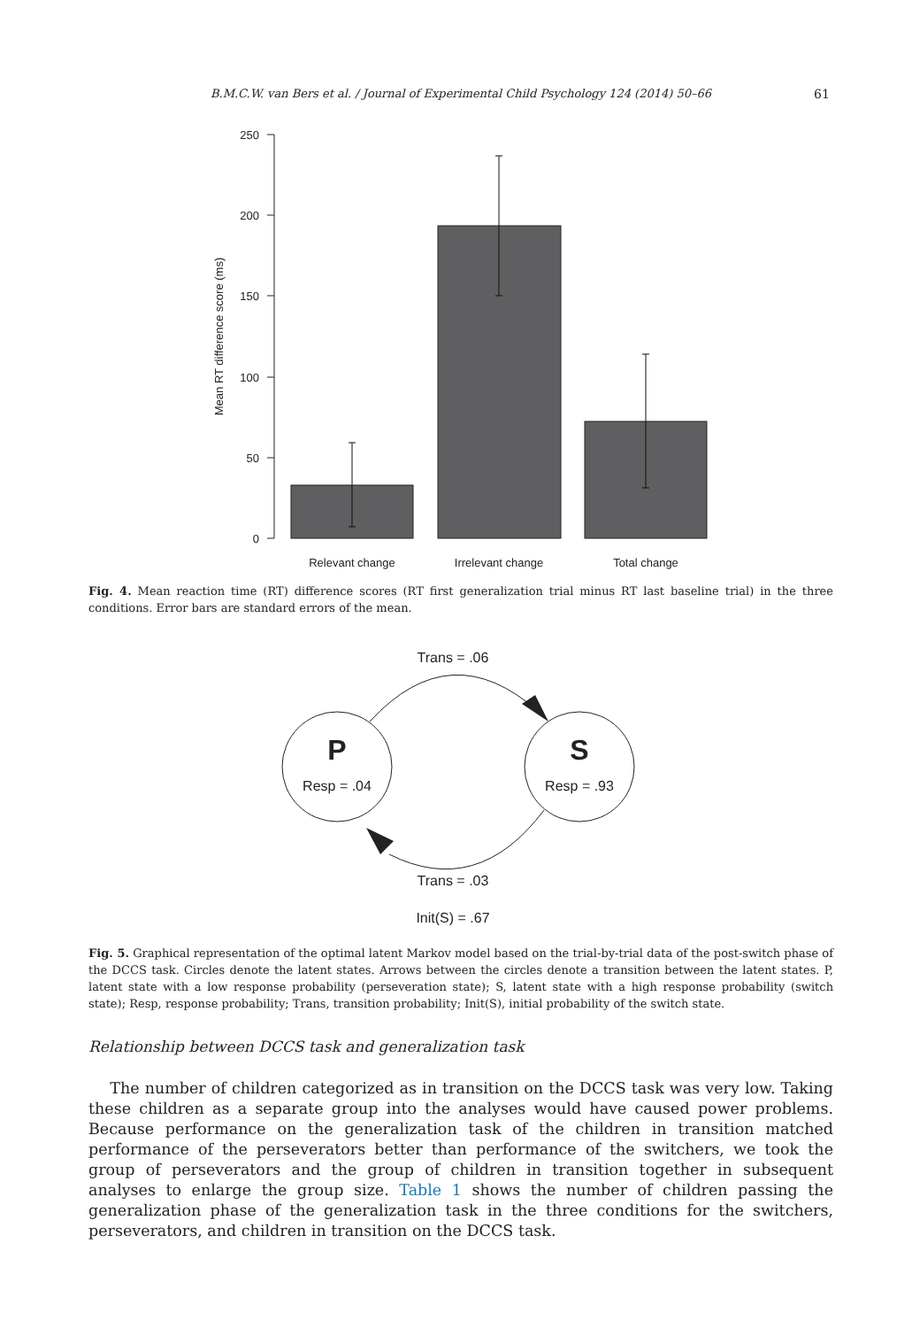B.M.C.W. van Bers et al. / Journal of Experimental Child Psychology 124 (2014) 50–66 61
250
200
150
100
50
0
Mean RT difference score (ms)
Relevant change
Irrelevant change
Total change
Fig. 4. Mean reaction time (RT) difference scores (RT first generalization trial minus RT last baseline trial) in the three conditions. Error bars are standard errors of the mean.
Trans = .06
P
Resp = .04
S
Resp = .93
Trans = .03
Init(S) = .67
Fig. 5. Graphical representation of the optimal latent Markov model based on the trial-by-trial data of the post-switch phase of the DCCS task. Circles denote the latent states. Arrows between the circles denote a transition between the latent states. P, latent state with a low response probability (perseveration state); S, latent state with a high response probability (switch state); Resp, response probability; Trans, transition probability; Init(S), initial probability of the switch state.
Relationship between DCCS task and generalization task
The number of children categorized as in transition on the DCCS task was very low. Taking these children as a separate group into the analyses would have caused power problems. Because performance on the generalization task of the children in transition matched performance of the perseverators better than performance of the switchers, we took the group of perseverators and the group of children in transition together in subsequent analyses to enlarge the group size. Table 1 shows the number of children passing the generalization phase of the generalization task in the three conditions for the switchers, perseverators, and children in transition on the DCCS task.